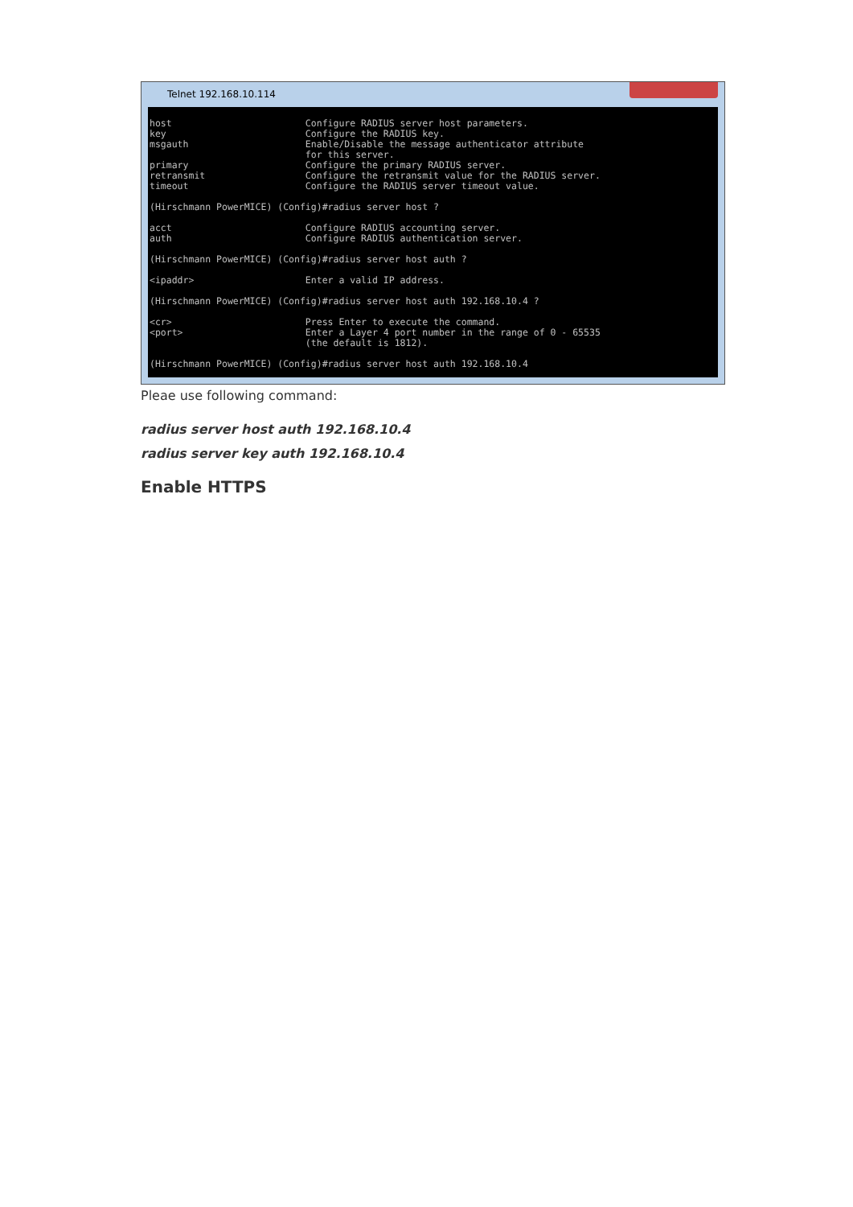Telnet 192.168.10.114
host Configure RADIUS server host parameters. key Configure the RADIUS key. msgauth Enable/Disable the message authenticator attribute for this server. primary Configure the primary RADIUS server. retransmit Configure the retransmit value for the RADIUS server. timeout Configure the RADIUS server timeout value. (Hirschmann PowerMICE) (Config)#radius server host ? acct Configure RADIUS accounting server. auth Configure RADIUS authentication server. (Hirschmann PowerMICE) (Config)#radius server host auth ? <ipaddr> Enter a valid IP address. (Hirschmann PowerMICE) (Config)#radius server host auth 192.168.10.4 ? <cr> Press Enter to execute the command. <port> Enter a Layer 4 port number in the range of 0 - 65535 (the default is 1812). (Hirschmann PowerMICE) (Config)#radius server host auth 192.168.10.4
Pleae use following command:
radius server host auth 192.168.10.4
radius server key auth 192.168.10.4
Enable HTTPS